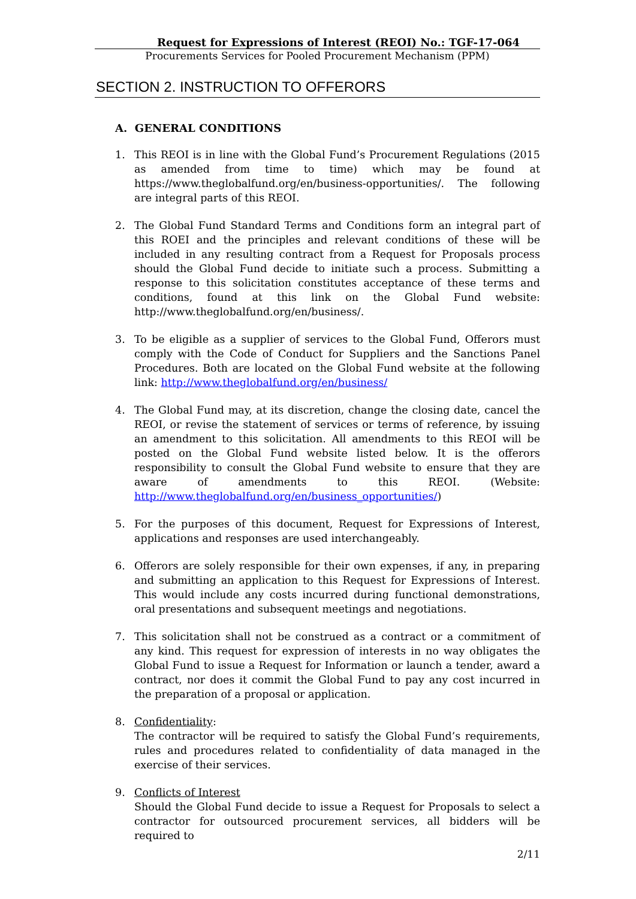Request for Expressions of Interest (REOI) No.: TGF-17-064
Procurements Services for Pooled Procurement Mechanism (PPM)
SECTION 2. INSTRUCTION TO OFFERORS
A. GENERAL CONDITIONS
1. This REOI is in line with the Global Fund’s Procurement Regulations (2015 as amended from time to time) which may be found at https://www.theglobalfund.org/en/business-opportunities/. The following are integral parts of this REOI.
2. The Global Fund Standard Terms and Conditions form an integral part of this ROEI and the principles and relevant conditions of these will be included in any resulting contract from a Request for Proposals process should the Global Fund decide to initiate such a process. Submitting a response to this solicitation constitutes acceptance of these terms and conditions, found at this link on the Global Fund website: http://www.theglobalfund.org/en/business/.
3. To be eligible as a supplier of services to the Global Fund, Offerors must comply with the Code of Conduct for Suppliers and the Sanctions Panel Procedures. Both are located on the Global Fund website at the following link: http://www.theglobalfund.org/en/business/
4. The Global Fund may, at its discretion, change the closing date, cancel the REOI, or revise the statement of services or terms of reference, by issuing an amendment to this solicitation. All amendments to this REOI will be posted on the Global Fund website listed below. It is the offerors responsibility to consult the Global Fund website to ensure that they are aware of amendments to this REOI. (Website: http://www.theglobalfund.org/en/business_opportunities/)
5. For the purposes of this document, Request for Expressions of Interest, applications and responses are used interchangeably.
6. Offerors are solely responsible for their own expenses, if any, in preparing and submitting an application to this Request for Expressions of Interest. This would include any costs incurred during functional demonstrations, oral presentations and subsequent meetings and negotiations.
7. This solicitation shall not be construed as a contract or a commitment of any kind. This request for expression of interests in no way obligates the Global Fund to issue a Request for Information or launch a tender, award a contract, nor does it commit the Global Fund to pay any cost incurred in the preparation of a proposal or application.
8. Confidentiality:
The contractor will be required to satisfy the Global Fund’s requirements, rules and procedures related to confidentiality of data managed in the exercise of their services.
9. Conflicts of Interest
Should the Global Fund decide to issue a Request for Proposals to select a contractor for outsourced procurement services, all bidders will be required to
2/11